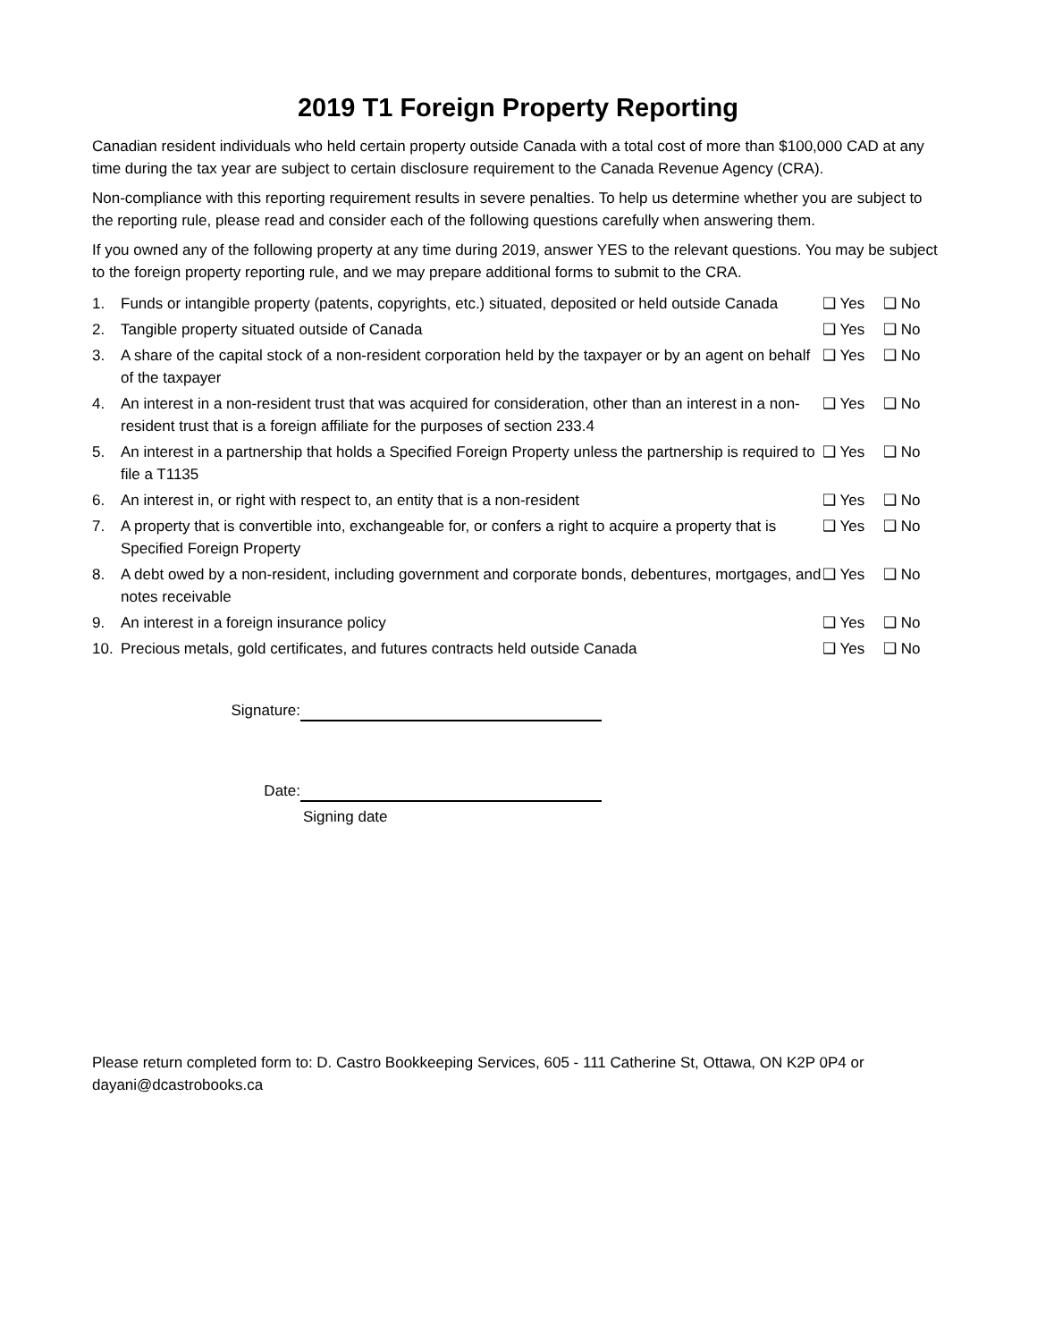2019 T1 Foreign Property Reporting
Canadian resident individuals who held certain property outside Canada with a total cost of more than $100,000 CAD at any time during the tax year are subject to certain disclosure requirement to the Canada Revenue Agency (CRA).
Non-compliance with this reporting requirement results in severe penalties. To help us determine whether you are subject to the reporting rule, please read and consider each of the following questions carefully when answering them.
If you owned any of the following property at any time during 2019, answer YES to the relevant questions. You may be subject to the foreign property reporting rule, and we may prepare additional forms to submit to the CRA.
| 1. | Funds or intangible property (patents, copyrights, etc.) situated, deposited or held outside Canada | ❑ Yes | ❑ No |
| 2. | Tangible property situated outside of Canada | ❑ Yes | ❑ No |
| 3. | A share of the capital stock of a non-resident corporation held by the taxpayer or by an agent on behalf of the taxpayer | ❑ Yes | ❑ No |
| 4. | An interest in a non-resident trust that was acquired for consideration, other than an interest in a non-resident trust that is a foreign affiliate for the purposes of section 233.4 | ❑ Yes | ❑ No |
| 5. | An interest in a partnership that holds a Specified Foreign Property unless the partnership is required to file a T1135 | ❑ Yes | ❑ No |
| 6. | An interest in, or right with respect to, an entity that is a non-resident | ❑ Yes | ❑ No |
| 7. | A property that is convertible into, exchangeable for, or confers a right to acquire a property that is Specified Foreign Property | ❑ Yes | ❑ No |
| 8. | A debt owed by a non-resident, including government and corporate bonds, debentures, mortgages, and notes receivable | ❑ Yes | ❑ No |
| 9. | An interest in a foreign insurance policy | ❑ Yes | ❑ No |
| 10. | Precious metals, gold certificates, and futures contracts held outside Canada | ❑ Yes | ❑ No |
Signature:
Date:
Signing date
Please return completed form to: D. Castro Bookkeeping Services, 605 - 111 Catherine St, Ottawa, ON K2P 0P4 or dayani@dcastrobooks.ca